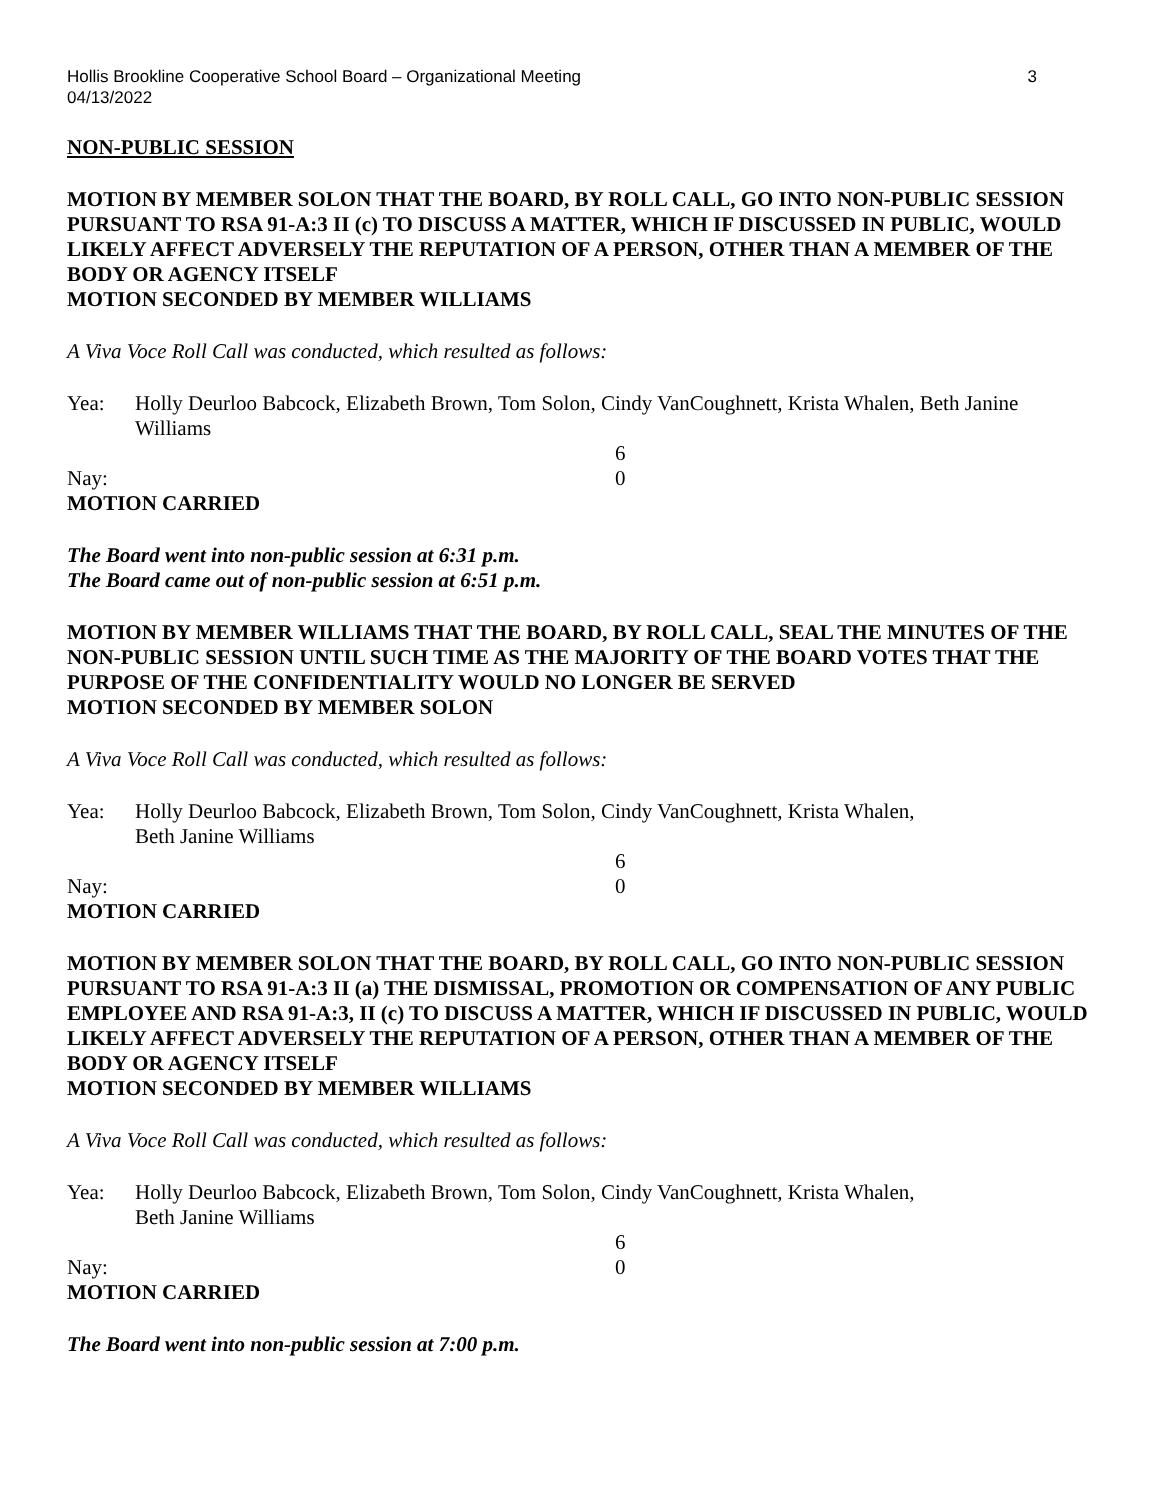Hollis Brookline Cooperative School Board – Organizational Meeting
04/13/2022 3
NON-PUBLIC SESSION
MOTION BY MEMBER SOLON THAT THE BOARD, BY ROLL CALL, GO INTO NON-PUBLIC SESSION PURSUANT TO RSA 91-A:3 II (c) TO DISCUSS A MATTER, WHICH IF DISCUSSED IN PUBLIC, WOULD LIKELY AFFECT ADVERSELY THE REPUTATION OF A PERSON, OTHER THAN A MEMBER OF THE BODY OR AGENCY ITSELF
MOTION SECONDED BY MEMBER WILLIAMS
A Viva Voce Roll Call was conducted, which resulted as follows:
Yea: Holly Deurloo Babcock, Elizabeth Brown, Tom Solon, Cindy VanCoughnett, Krista Whalen, Beth Janine Williams
6
Nay: 0
MOTION CARRIED
The Board went into non-public session at 6:31 p.m.
The Board came out of non-public session at 6:51 p.m.
MOTION BY MEMBER WILLIAMS THAT THE BOARD, BY ROLL CALL, SEAL THE MINUTES OF THE NON-PUBLIC SESSION UNTIL SUCH TIME AS THE MAJORITY OF THE BOARD VOTES THAT THE PURPOSE OF THE CONFIDENTIALITY WOULD NO LONGER BE SERVED
MOTION SECONDED BY MEMBER SOLON
A Viva Voce Roll Call was conducted, which resulted as follows:
Yea: Holly Deurloo Babcock, Elizabeth Brown, Tom Solon, Cindy VanCoughnett, Krista Whalen,
Beth Janine Williams
6
Nay: 0
MOTION CARRIED
MOTION BY MEMBER SOLON THAT THE BOARD, BY ROLL CALL, GO INTO NON-PUBLIC SESSION PURSUANT TO RSA 91-A:3 II (a) THE DISMISSAL, PROMOTION OR COMPENSATION OF ANY PUBLIC EMPLOYEE AND RSA 91-A:3, II (c) TO DISCUSS A MATTER, WHICH IF DISCUSSED IN PUBLIC, WOULD LIKELY AFFECT ADVERSELY THE REPUTATION OF A PERSON, OTHER THAN A MEMBER OF THE BODY OR AGENCY ITSELF
MOTION SECONDED BY MEMBER WILLIAMS
A Viva Voce Roll Call was conducted, which resulted as follows:
Yea: Holly Deurloo Babcock, Elizabeth Brown, Tom Solon, Cindy VanCoughnett, Krista Whalen,
Beth Janine Williams
6
Nay: 0
MOTION CARRIED
The Board went into non-public session at 7:00 p.m.